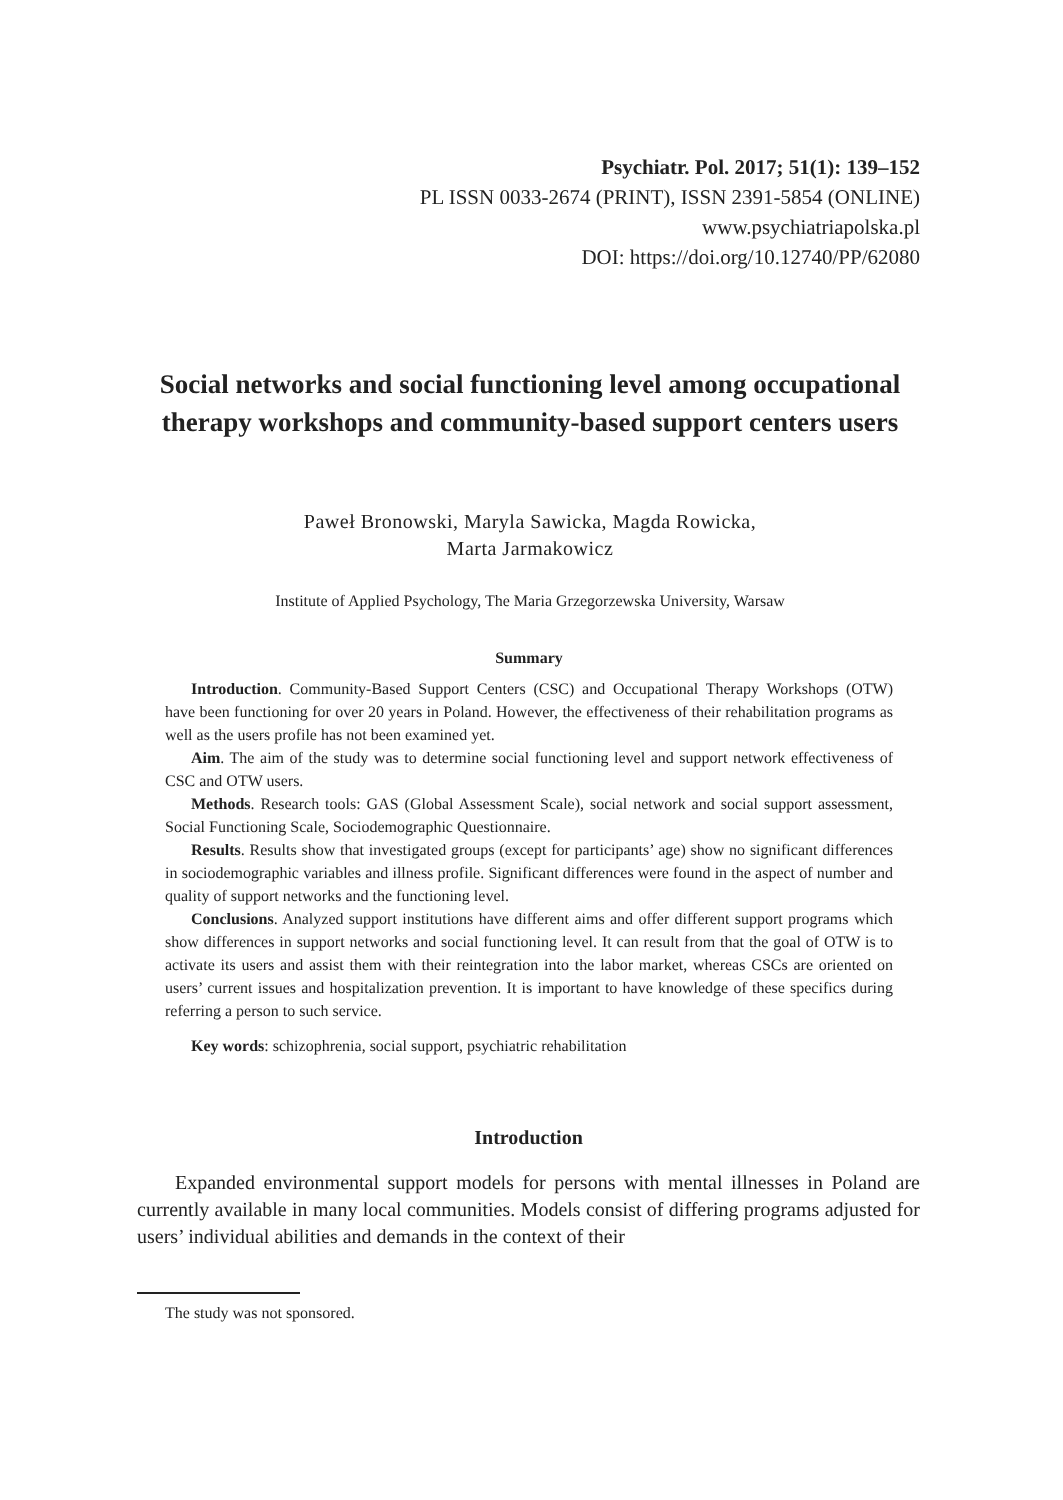Psychiatr. Pol. 2017; 51(1): 139–152
PL ISSN 0033-2674 (PRINT), ISSN 2391-5854 (ONLINE)
www.psychiatriapolska.pl
DOI: https://doi.org/10.12740/PP/62080
Social networks and social functioning level among occupational therapy workshops and community-based support centers users
Paweł Bronowski, Maryla Sawicka, Magda Rowicka,
Marta Jarmakowicz
Institute of Applied Psychology, The Maria Grzegorzewska University, Warsaw
Summary
Introduction. Community-Based Support Centers (CSC) and Occupational Therapy Workshops (OTW) have been functioning for over 20 years in Poland. However, the effectiveness of their rehabilitation programs as well as the users profile has not been examined yet.
Aim. The aim of the study was to determine social functioning level and support network effectiveness of CSC and OTW users.
Methods. Research tools: GAS (Global Assessment Scale), social network and social support assessment, Social Functioning Scale, Sociodemographic Questionnaire.
Results. Results show that investigated groups (except for participants’ age) show no significant differences in sociodemographic variables and illness profile. Significant differences were found in the aspect of number and quality of support networks and the functioning level.
Conclusions. Analyzed support institutions have different aims and offer different support programs which show differences in support networks and social functioning level. It can result from that the goal of OTW is to activate its users and assist them with their reintegration into the labor market, whereas CSCs are oriented on users’ current issues and hospitalization prevention. It is important to have knowledge of these specifics during referring a person to such service.
Key words: schizophrenia, social support, psychiatric rehabilitation
Introduction
Expanded environmental support models for persons with mental illnesses in Poland are currently available in many local communities. Models consist of differing programs adjusted for users’ individual abilities and demands in the context of their
The study was not sponsored.